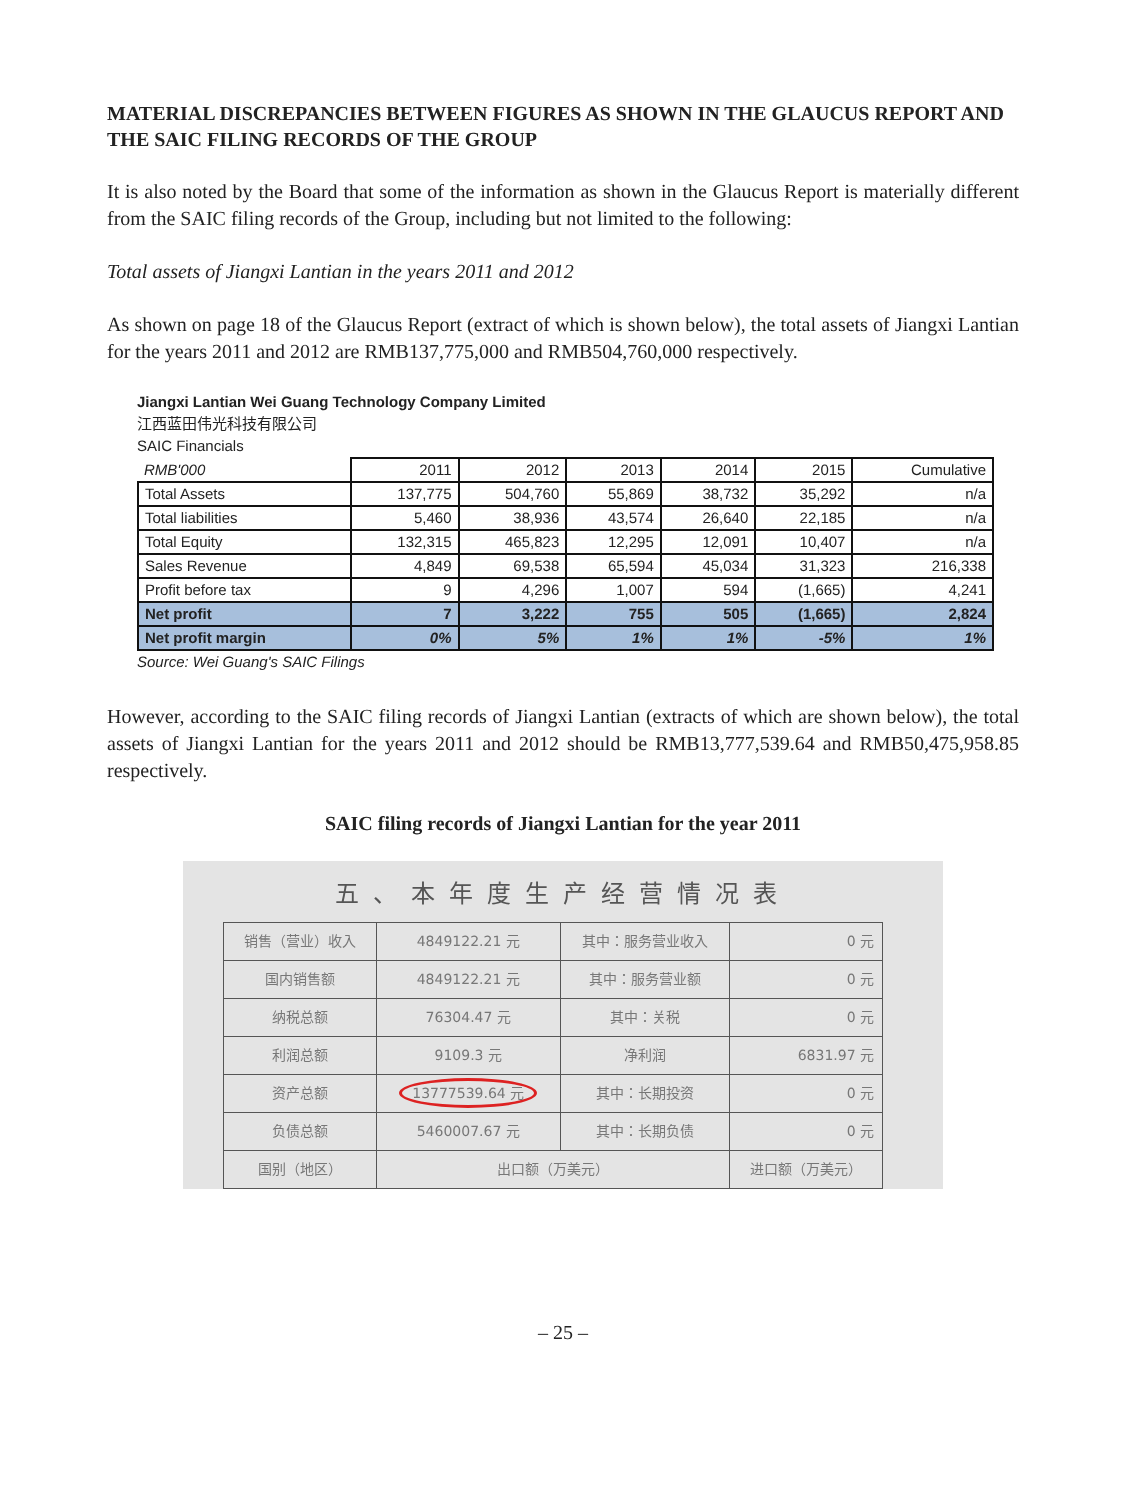MATERIAL DISCREPANCIES BETWEEN FIGURES AS SHOWN IN THE GLAUCUS REPORT AND THE SAIC FILING RECORDS OF THE GROUP
It is also noted by the Board that some of the information as shown in the Glaucus Report is materially different from the SAIC filing records of the Group, including but not limited to the following:
Total assets of Jiangxi Lantian in the years 2011 and 2012
As shown on page 18 of the Glaucus Report (extract of which is shown below), the total assets of Jiangxi Lantian for the years 2011 and 2012 are RMB137,775,000 and RMB504,760,000 respectively.
Jiangxi Lantian Wei Guang Technology Company Limited
江西蓝田伟光科技有限公司
SAIC Financials
| RMB'000 | 2011 | 2012 | 2013 | 2014 | 2015 | Cumulative |
| --- | --- | --- | --- | --- | --- | --- |
| Total Assets | 137,775 | 504,760 | 55,869 | 38,732 | 35,292 | n/a |
| Total liabilities | 5,460 | 38,936 | 43,574 | 26,640 | 22,185 | n/a |
| Total Equity | 132,315 | 465,823 | 12,295 | 12,091 | 10,407 | n/a |
| Sales Revenue | 4,849 | 69,538 | 65,594 | 45,034 | 31,323 | 216,338 |
| Profit before tax | 9 | 4,296 | 1,007 | 594 | (1,665) | 4,241 |
| Net profit | 7 | 3,222 | 755 | 505 | (1,665) | 2,824 |
| Net profit margin | 0% | 5% | 1% | 1% | -5% | 1% |
Source: Wei Guang's SAIC Filings
However, according to the SAIC filing records of Jiangxi Lantian (extracts of which are shown below), the total assets of Jiangxi Lantian for the years 2011 and 2012 should be RMB13,777,539.64 and RMB50,475,958.85 respectively.
SAIC filing records of Jiangxi Lantian for the year 2011
五、本年度生产经营情况表
| 销售（营业）收入 | 4849122.21 元 | 其中：服务营业收入 | 0 元 |
| 国内销售额 | 4849122.21 元 | 其中：服务营业额 | 0 元 |
| 纳税总额 | 76304.47 元 | 其中：关税 | 0 元 |
| 利润总额 | 9109.3 元 | 净利润 | 6831.97 元 |
| 资产总额 | 13777539.64 元 | 其中：长期投资 | 0 元 |
| 负债总额 | 5460007.67 元 | 其中：长期负债 | 0 元 |
| 国别（地区） | 出口额（万美元） | | 进口额（万美元） |
– 25 –